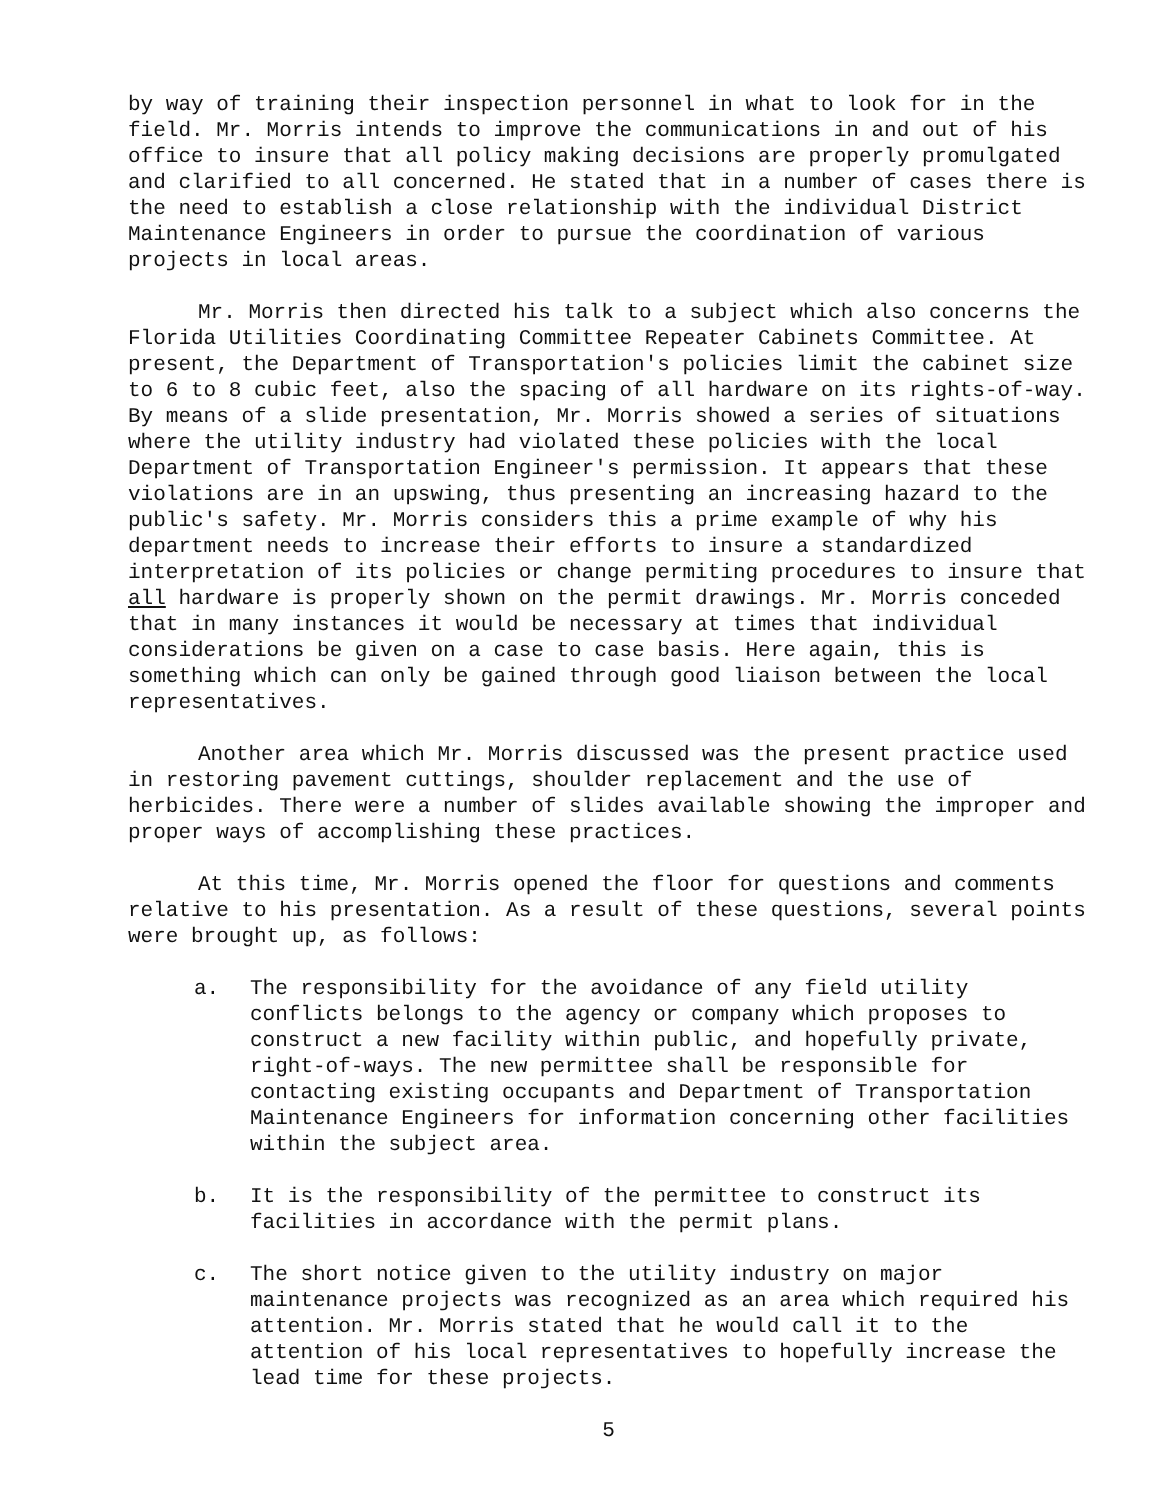by way of training their inspection personnel in what to look for in the field. Mr. Morris intends to improve the communications in and out of his office to insure that all policy making decisions are properly promulgated and clarified to all concerned. He stated that in a number of cases there is the need to establish a close relationship with the individual District Maintenance Engineers in order to pursue the coordination of various projects in local areas.
Mr. Morris then directed his talk to a subject which also concerns the Florida Utilities Coordinating Committee Repeater Cabinets Committee. At present, the Department of Transportation's policies limit the cabinet size to 6 to 8 cubic feet, also the spacing of all hardware on its rights-of-way. By means of a slide presentation, Mr. Morris showed a series of situations where the utility industry had violated these policies with the local Department of Transportation Engineer's permission. It appears that these violations are in an upswing, thus presenting an increasing hazard to the public's safety. Mr. Morris considers this a prime example of why his department needs to increase their efforts to insure a standardized interpretation of its policies or change permiting procedures to insure that all hardware is properly shown on the permit drawings. Mr. Morris conceded that in many instances it would be necessary at times that individual considerations be given on a case to case basis. Here again, this is something which can only be gained through good liaison between the local representatives.
Another area which Mr. Morris discussed was the present practice used in restoring pavement cuttings, shoulder replacement and the use of herbicides. There were a number of slides available showing the improper and proper ways of accomplishing these practices.
At this time, Mr. Morris opened the floor for questions and comments relative to his presentation. As a result of these questions, several points were brought up, as follows:
a. The responsibility for the avoidance of any field utility conflicts belongs to the agency or company which proposes to construct a new facility within public, and hopefully private, right-of-ways. The new permittee shall be responsible for contacting existing occupants and Department of Transportation Maintenance Engineers for information concerning other facilities within the subject area.
b. It is the responsibility of the permittee to construct its facilities in accordance with the permit plans.
c. The short notice given to the utility industry on major maintenance projects was recognized as an area which required his attention. Mr. Morris stated that he would call it to the attention of his local representatives to hopefully increase the lead time for these projects.
5